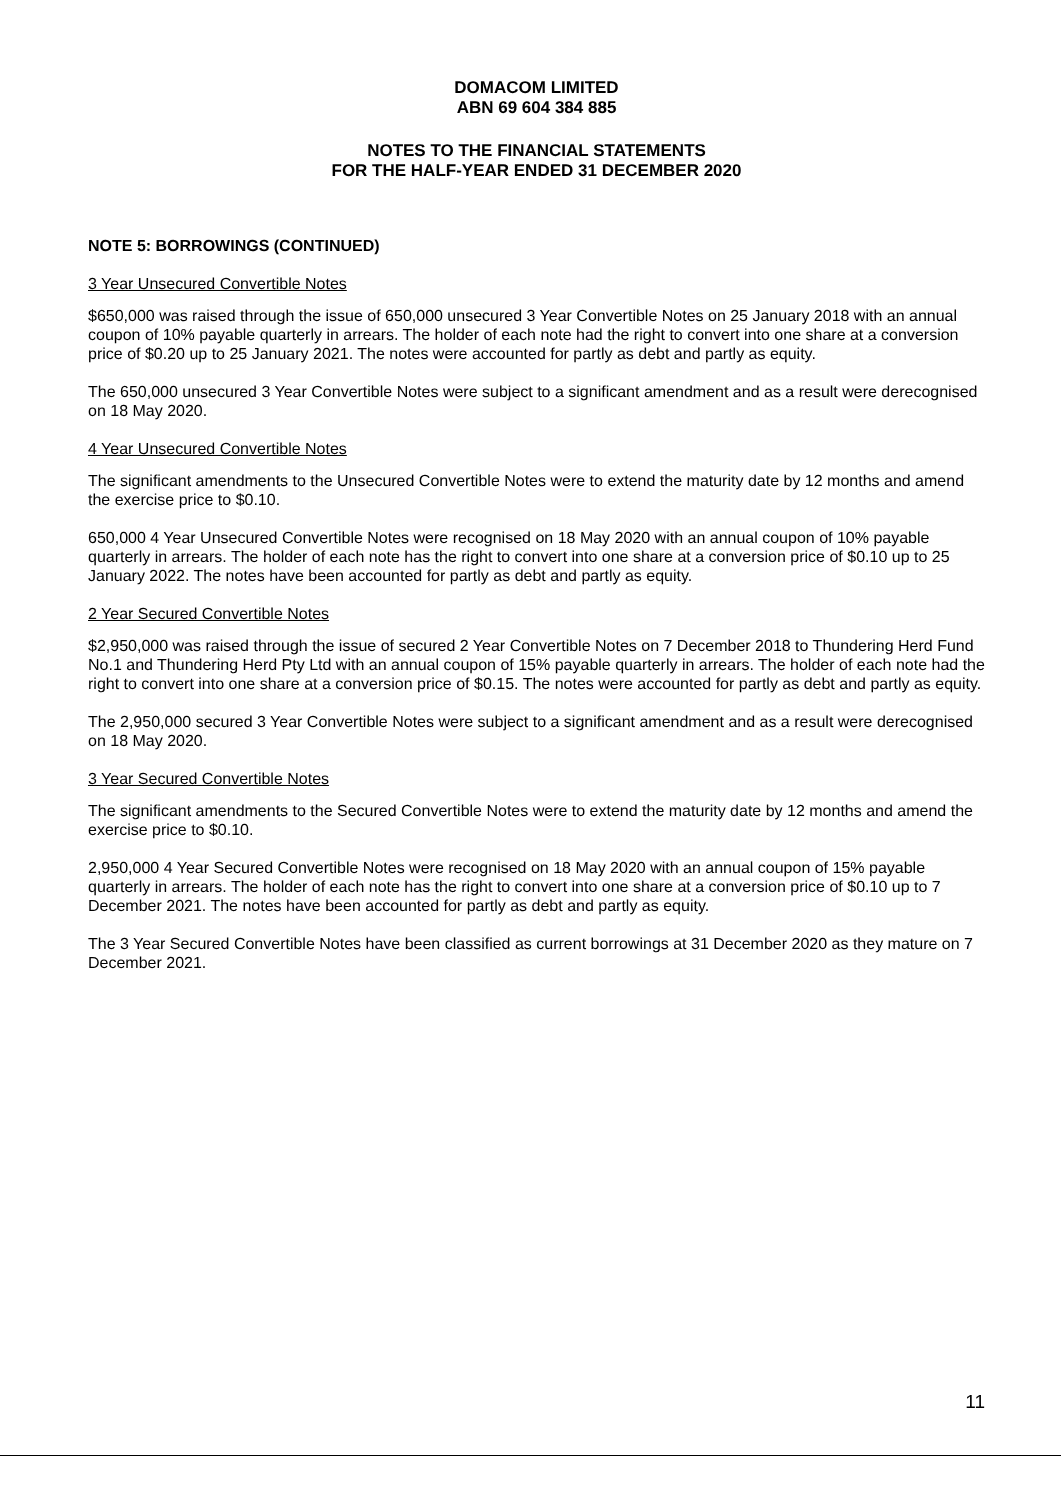DOMACOM LIMITED
ABN 69 604 384 885
NOTES TO THE FINANCIAL STATEMENTS
FOR THE HALF-YEAR ENDED 31 DECEMBER 2020
NOTE 5: BORROWINGS (CONTINUED)
3 Year Unsecured Convertible Notes
$650,000 was raised through the issue of 650,000 unsecured 3 Year Convertible Notes on 25 January 2018 with an annual coupon of 10% payable quarterly in arrears. The holder of each note had the right to convert into one share at a conversion price of $0.20 up to 25 January 2021. The notes were accounted for partly as debt and partly as equity.
The 650,000 unsecured 3 Year Convertible Notes were subject to a significant amendment and as a result were derecognised on 18 May 2020.
4 Year Unsecured Convertible Notes
The significant amendments to the Unsecured Convertible Notes were to extend the maturity date by 12 months and amend the exercise price to $0.10.
650,000 4 Year Unsecured Convertible Notes were recognised on 18 May 2020 with an annual coupon of 10% payable quarterly in arrears. The holder of each note has the right to convert into one share at a conversion price of $0.10 up to 25 January 2022. The notes have been accounted for partly as debt and partly as equity.
2 Year Secured Convertible Notes
$2,950,000 was raised through the issue of secured 2 Year Convertible Notes on 7 December 2018 to Thundering Herd Fund No.1 and Thundering Herd Pty Ltd with an annual coupon of 15% payable quarterly in arrears. The holder of each note had the right to convert into one share at a conversion price of $0.15. The notes were accounted for partly as debt and partly as equity.
The 2,950,000 secured 3 Year Convertible Notes were subject to a significant amendment and as a result were derecognised on 18 May 2020.
3 Year Secured Convertible Notes
The significant amendments to the Secured Convertible Notes were to extend the maturity date by 12 months and amend the exercise price to $0.10.
2,950,000 4 Year Secured Convertible Notes were recognised on 18 May 2020 with an annual coupon of 15% payable quarterly in arrears. The holder of each note has the right to convert into one share at a conversion price of $0.10 up to 7 December 2021. The notes have been accounted for partly as debt and partly as equity.
The 3 Year Secured Convertible Notes have been classified as current borrowings at 31 December 2020 as they mature on 7 December 2021.
11